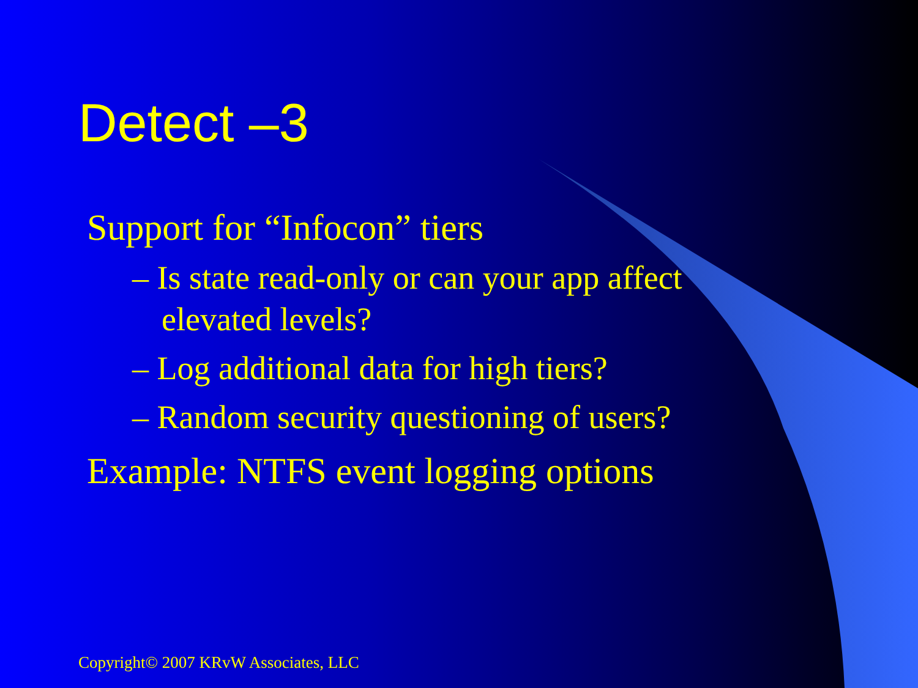Detect –3
Support for “Infocon” tiers
– Is state read-only or can your app affect elevated levels?
– Log additional data for high tiers?
– Random security questioning of users?
Example: NTFS event logging options
Copyright© 2007 KRvW Associates, LLC